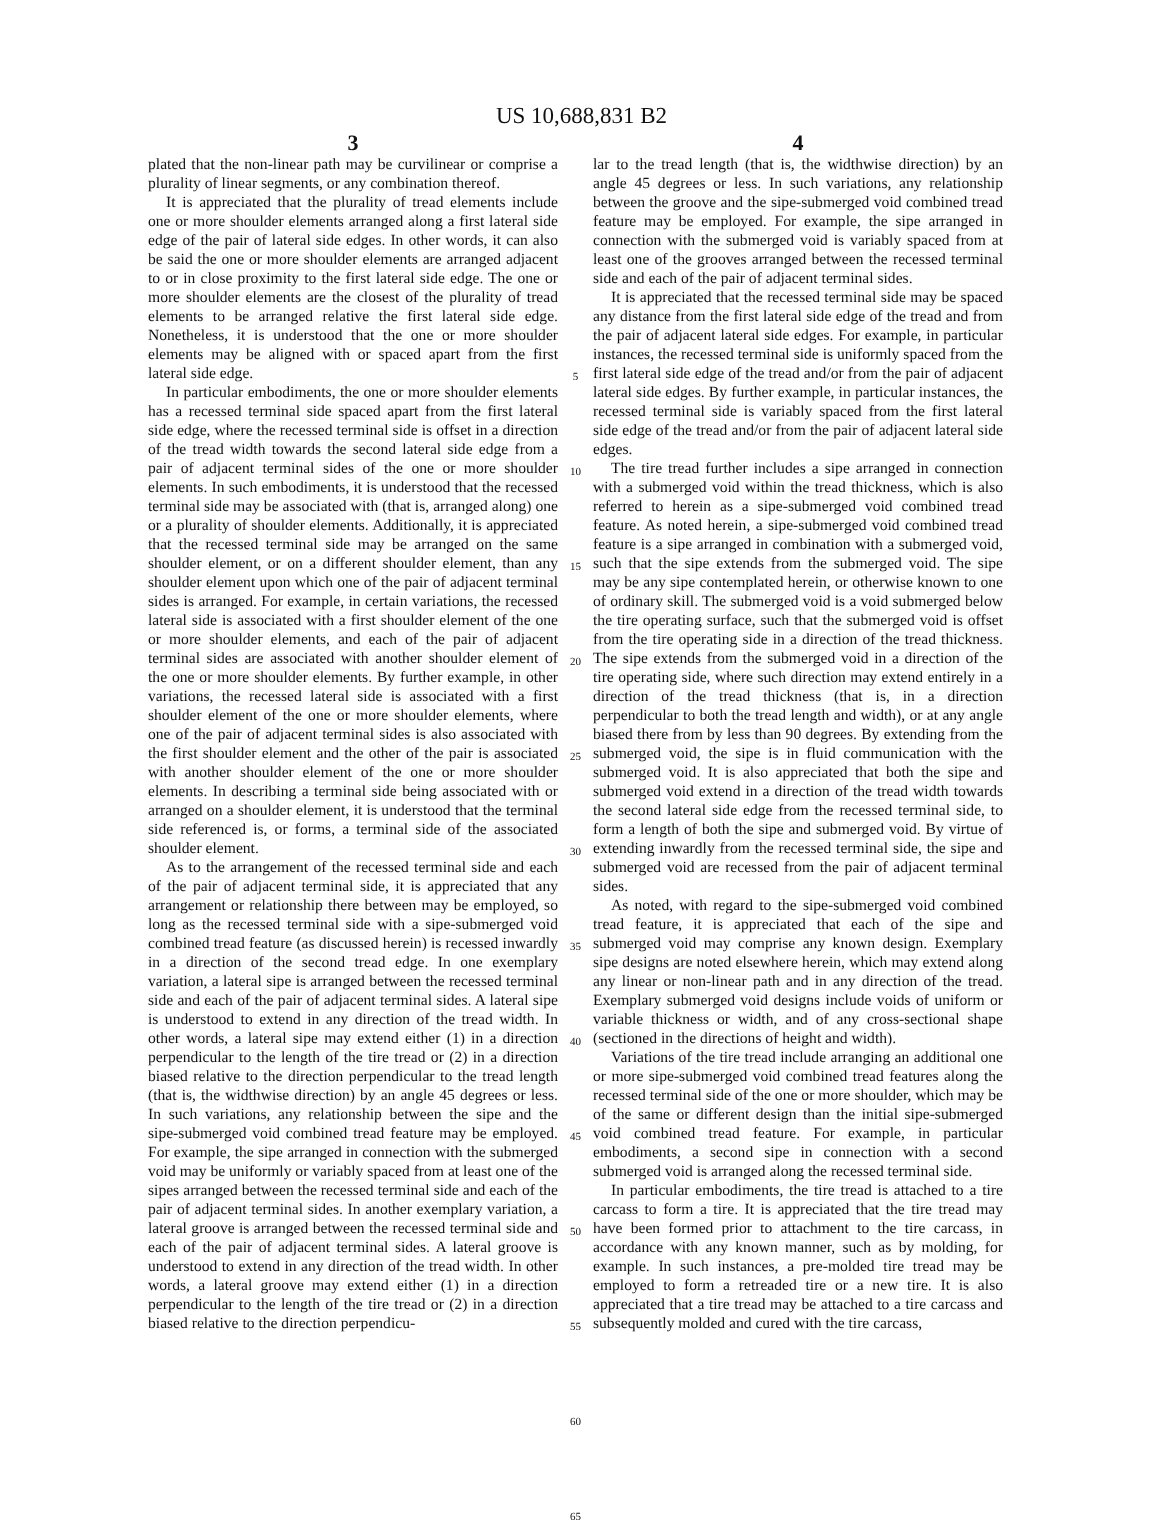US 10,688,831 B2
3
plated that the non-linear path may be curvilinear or comprise a plurality of linear segments, or any combination thereof.
It is appreciated that the plurality of tread elements include one or more shoulder elements arranged along a first lateral side edge of the pair of lateral side edges. In other words, it can also be said the one or more shoulder elements are arranged adjacent to or in close proximity to the first lateral side edge. The one or more shoulder elements are the closest of the plurality of tread elements to be arranged relative the first lateral side edge. Nonetheless, it is understood that the one or more shoulder elements may be aligned with or spaced apart from the first lateral side edge.
In particular embodiments, the one or more shoulder elements has a recessed terminal side spaced apart from the first lateral side edge, where the recessed terminal side is offset in a direction of the tread width towards the second lateral side edge from a pair of adjacent terminal sides of the one or more shoulder elements. In such embodiments, it is understood that the recessed terminal side may be associated with (that is, arranged along) one or a plurality of shoulder elements. Additionally, it is appreciated that the recessed terminal side may be arranged on the same shoulder element, or on a different shoulder element, than any shoulder element upon which one of the pair of adjacent terminal sides is arranged. For example, in certain variations, the recessed lateral side is associated with a first shoulder element of the one or more shoulder elements, and each of the pair of adjacent terminal sides are associated with another shoulder element of the one or more shoulder elements. By further example, in other variations, the recessed lateral side is associated with a first shoulder element of the one or more shoulder elements, where one of the pair of adjacent terminal sides is also associated with the first shoulder element and the other of the pair is associated with another shoulder element of the one or more shoulder elements. In describing a terminal side being associated with or arranged on a shoulder element, it is understood that the terminal side referenced is, or forms, a terminal side of the associated shoulder element.
As to the arrangement of the recessed terminal side and each of the pair of adjacent terminal side, it is appreciated that any arrangement or relationship there between may be employed, so long as the recessed terminal side with a sipe-submerged void combined tread feature (as discussed herein) is recessed inwardly in a direction of the second tread edge. In one exemplary variation, a lateral sipe is arranged between the recessed terminal side and each of the pair of adjacent terminal sides. A lateral sipe is understood to extend in any direction of the tread width. In other words, a lateral sipe may extend either (1) in a direction perpendicular to the length of the tire tread or (2) in a direction biased relative to the direction perpendicular to the tread length (that is, the widthwise direction) by an angle 45 degrees or less. In such variations, any relationship between the sipe and the sipe-submerged void combined tread feature may be employed. For example, the sipe arranged in connection with the submerged void may be uniformly or variably spaced from at least one of the sipes arranged between the recessed terminal side and each of the pair of adjacent terminal sides. In another exemplary variation, a lateral groove is arranged between the recessed terminal side and each of the pair of adjacent terminal sides. A lateral groove is understood to extend in any direction of the tread width. In other words, a lateral groove may extend either (1) in a direction perpendicular to the length of the tire tread or (2) in a direction biased relative to the direction perpendicu-
5
10
15
20
25
30
35
40
45
50
55
60
65
4
lar to the tread length (that is, the widthwise direction) by an angle 45 degrees or less. In such variations, any relationship between the groove and the sipe-submerged void combined tread feature may be employed. For example, the sipe arranged in connection with the submerged void is variably spaced from at least one of the grooves arranged between the recessed terminal side and each of the pair of adjacent terminal sides.
It is appreciated that the recessed terminal side may be spaced any distance from the first lateral side edge of the tread and from the pair of adjacent lateral side edges. For example, in particular instances, the recessed terminal side is uniformly spaced from the first lateral side edge of the tread and/or from the pair of adjacent lateral side edges. By further example, in particular instances, the recessed terminal side is variably spaced from the first lateral side edge of the tread and/or from the pair of adjacent lateral side edges.
The tire tread further includes a sipe arranged in connection with a submerged void within the tread thickness, which is also referred to herein as a sipe-submerged void combined tread feature. As noted herein, a sipe-submerged void combined tread feature is a sipe arranged in combination with a submerged void, such that the sipe extends from the submerged void. The sipe may be any sipe contemplated herein, or otherwise known to one of ordinary skill. The submerged void is a void submerged below the tire operating surface, such that the submerged void is offset from the tire operating side in a direction of the tread thickness. The sipe extends from the submerged void in a direction of the tire operating side, where such direction may extend entirely in a direction of the tread thickness (that is, in a direction perpendicular to both the tread length and width), or at any angle biased there from by less than 90 degrees. By extending from the submerged void, the sipe is in fluid communication with the submerged void. It is also appreciated that both the sipe and submerged void extend in a direction of the tread width towards the second lateral side edge from the recessed terminal side, to form a length of both the sipe and submerged void. By virtue of extending inwardly from the recessed terminal side, the sipe and submerged void are recessed from the pair of adjacent terminal sides.
As noted, with regard to the sipe-submerged void combined tread feature, it is appreciated that each of the sipe and submerged void may comprise any known design. Exemplary sipe designs are noted elsewhere herein, which may extend along any linear or non-linear path and in any direction of the tread. Exemplary submerged void designs include voids of uniform or variable thickness or width, and of any cross-sectional shape (sectioned in the directions of height and width).
Variations of the tire tread include arranging an additional one or more sipe-submerged void combined tread features along the recessed terminal side of the one or more shoulder, which may be of the same or different design than the initial sipe-submerged void combined tread feature. For example, in particular embodiments, a second sipe in connection with a second submerged void is arranged along the recessed terminal side.
In particular embodiments, the tire tread is attached to a tire carcass to form a tire. It is appreciated that the tire tread may have been formed prior to attachment to the tire carcass, in accordance with any known manner, such as by molding, for example. In such instances, a pre-molded tire tread may be employed to form a retreaded tire or a new tire. It is also appreciated that a tire tread may be attached to a tire carcass and subsequently molded and cured with the tire carcass,